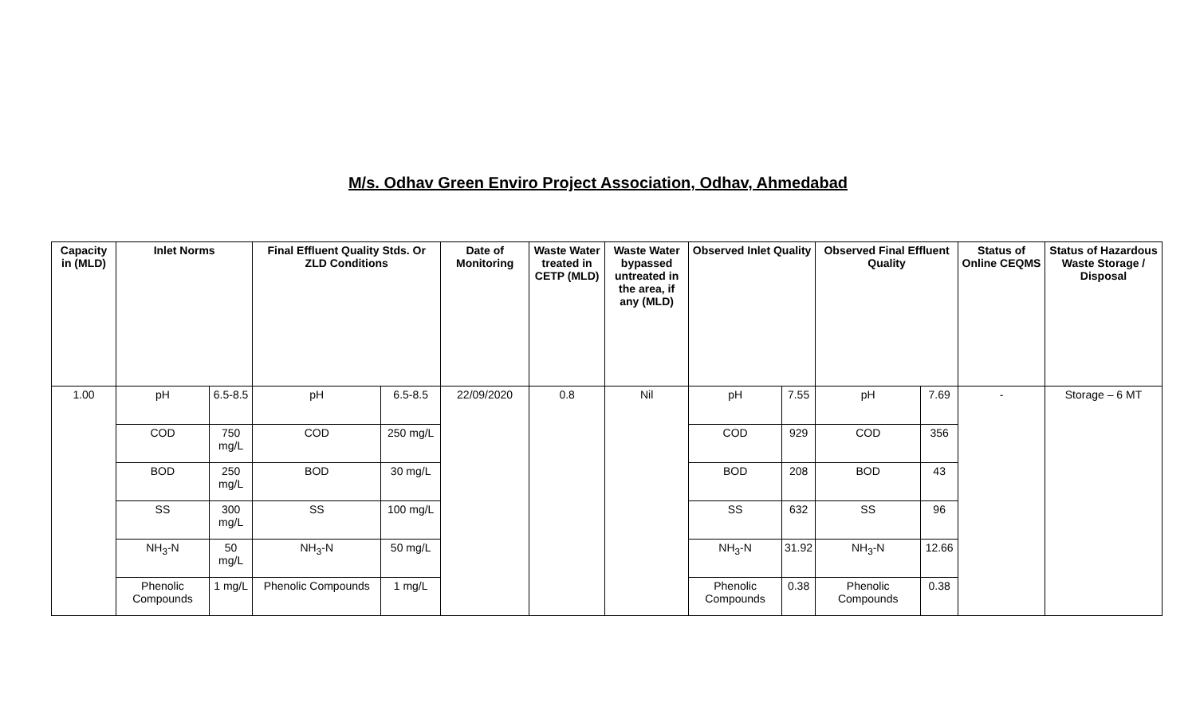M/s. Odhav Green Enviro Project Association, Odhav, Ahmedabad
| Capacity in (MLD) | Inlet Norms | | Final Effluent Quality Stds. Or ZLD Conditions | | Date of Monitoring | Waste Water treated in CETP (MLD) | Waste Water bypassed untreated in the area, if any (MLD) | Observed Inlet Quality | | Observed Final Effluent Quality | | Status of Online CEQMS | Status of Hazardous Waste Storage / Disposal |
| --- | --- | --- | --- | --- | --- | --- | --- | --- | --- | --- | --- | --- | --- |
| 1.00 | pH | 6.5-8.5 | pH | 6.5-8.5 | 22/09/2020 | 0.8 | Nil | pH | 7.55 | pH | 7.69 | - | Storage – 6 MT |
| | COD | 750 mg/L | COD | 250 mg/L | | | | COD | 929 | COD | 356 | | |
| | BOD | 250 mg/L | BOD | 30 mg/L | | | | BOD | 208 | BOD | 43 | | |
| | SS | 300 mg/L | SS | 100 mg/L | | | | SS | 632 | SS | 96 | | |
| | NH<sub>3</sub>-N | 50 mg/L | NH<sub>3</sub>-N | 50 mg/L | | | | NH<sub>3</sub>-N | 31.92 | NH<sub>3</sub>-N | 12.66 | | |
| | Phenolic Compounds | 1 mg/L | Phenolic Compounds | 1 mg/L | | | | Phenolic Compounds | 0.38 | Phenolic Compounds | 0.38 | | |